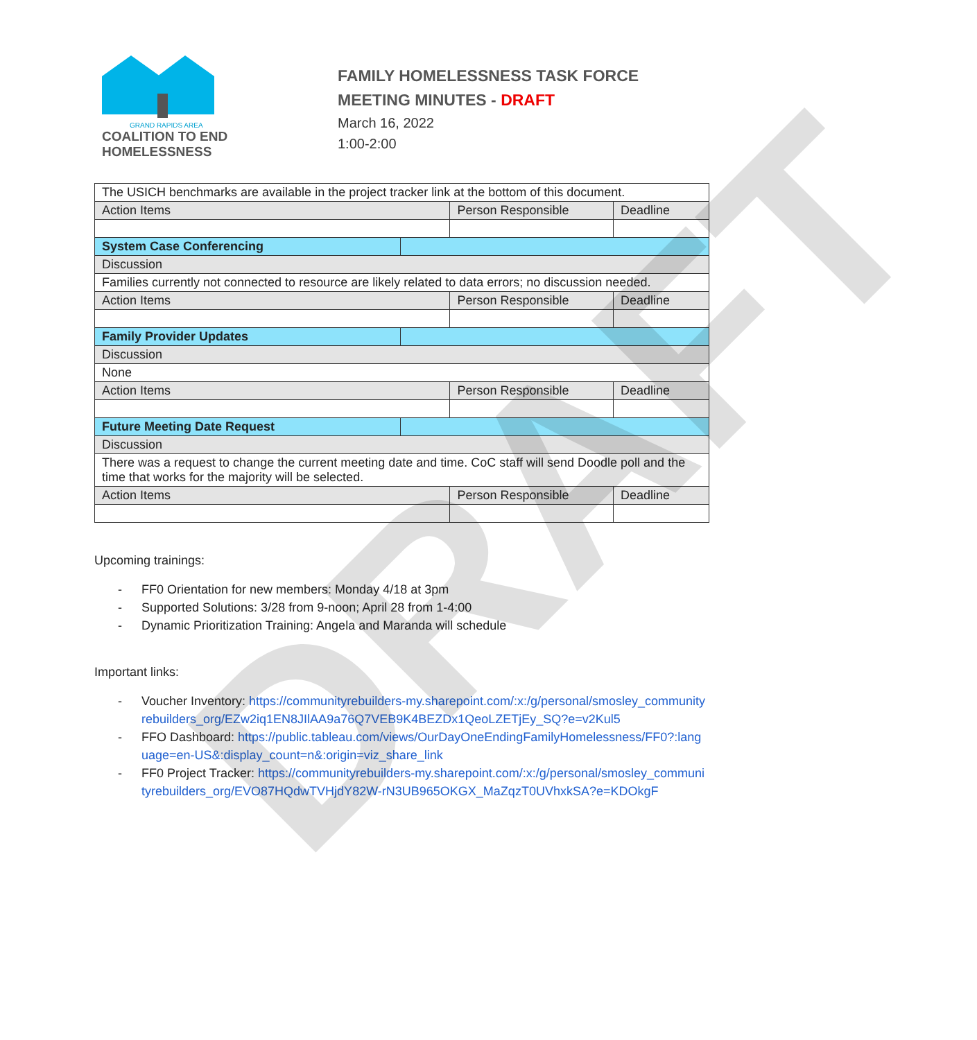DRAFT
GRAND RAPIDS AREA
COALITION TO END
HOMELESSNESS
FAMILY HOMELESSNESS TASK FORCE
MEETING MINUTES - DRAFT
March 16, 2022
1:00-2:00
| The USICH benchmarks are available in the project tracker link at the bottom of this document. | | | |
| Action Items | | Person Responsible | Deadline |
| System Case Conferencing | | | |
| Discussion | | | |
| Families currently not connected to resource are likely related to data errors; no discussion needed. | | | |
| Action Items | | Person Responsible | Deadline |
| Family Provider Updates | | | |
| Discussion | | | |
| None | | | |
| Action Items | | Person Responsible | Deadline |
| Future Meeting Date Request | | | |
| Discussion | | | |
| There was a request to change the current meeting date and time. CoC staff will send Doodle poll and the time that works for the majority will be selected. | | | |
| Action Items | | Person Responsible | Deadline |
Upcoming trainings:
- FF0 Orientation for new members: Monday 4/18 at 3pm
- Supported Solutions: 3/28 from 9-noon; April 28 from 1-4:00
- Dynamic Prioritization Training: Angela and Maranda will schedule
Important links:
- Voucher Inventory: https://communityrebuilders-my.sharepoint.com/:x:/g/personal/smosley_communityrebuilders_org/EZw2iq1EN8JIlAA9a76Q7VEB9K4BEZDx1QeoLZETjEy_SQ?e=v2Kul5
- FFO Dashboard: https://public.tableau.com/views/OurDayOneEndingFamilyHomelessness/FF0?:language=en-US&:display_count=n&:origin=viz_share_link
- FF0 Project Tracker: https://communityrebuilders-my.sharepoint.com/:x:/g/personal/smosley_communityrebuilders_org/EVO87HQdwTVHjdY82W-rN3UB965OKGX_MaZqzT0UVhxkSA?e=KDOkgF